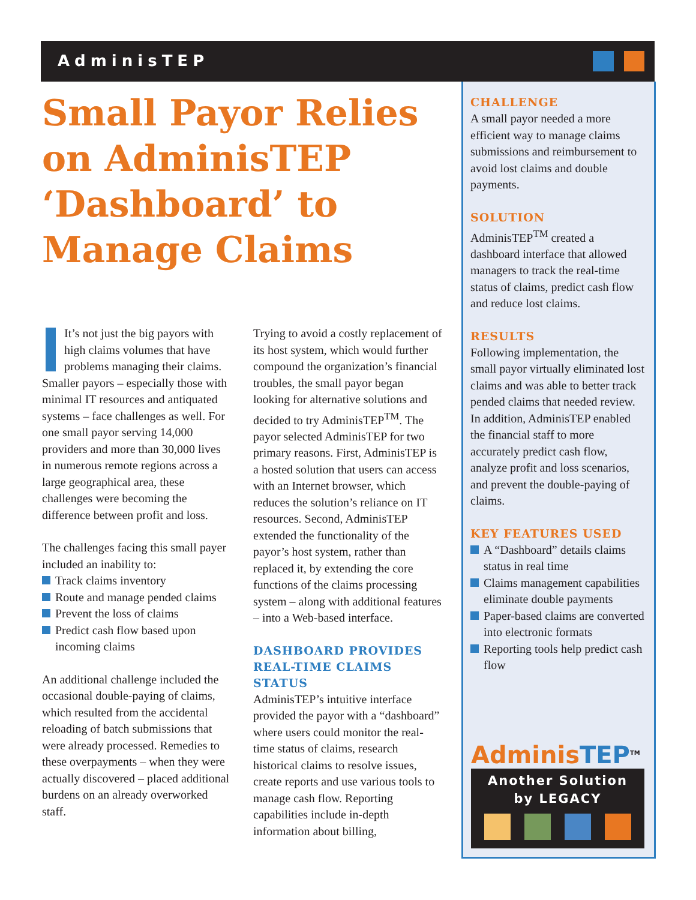AdminisTEP
Small Payor Relies on AdminisTEP ‘Dashboard’ to Manage Claims
It’s not just the big payors with high claims volumes that have problems managing their claims. Smaller payors – especially those with minimal IT resources and antiquated systems – face challenges as well. For one small payor serving 14,000 providers and more than 30,000 lives in numerous remote regions across a large geographical area, these challenges were becoming the difference between profit and loss.
The challenges facing this small payer included an inability to:
Track claims inventory
Route and manage pended claims
Prevent the loss of claims
Predict cash flow based upon incoming claims
An additional challenge included the occasional double-paying of claims, which resulted from the accidental reloading of batch submissions that were already processed. Remedies to these overpayments – when they were actually discovered – placed additional burdens on an already overworked staff.
Trying to avoid a costly replacement of its host system, which would further compound the organization’s financial troubles, the small payor began looking for alternative solutions and decided to try AdminisTEP<sup>TM</sup>. The payor selected AdminisTEP for two primary reasons. First, AdminisTEP is a hosted solution that users can access with an Internet browser, which reduces the solution’s reliance on IT resources. Second, AdminisTEP extended the functionality of the payor’s host system, rather than replaced it, by extending the core functions of the claims processing system – along with additional features – into a Web-based interface.
DASHBOARD PROVIDES REAL-TIME CLAIMS STATUS
AdminisTEP’s intuitive interface provided the payor with a “dashboard” where users could monitor the real-time status of claims, research historical claims to resolve issues, create reports and use various tools to manage cash flow. Reporting capabilities include in-depth information about billing,
CHALLENGE
A small payor needed a more efficient way to manage claims submissions and reimbursement to avoid lost claims and double payments.
SOLUTION
AdminisTEP<sup>TM</sup> created a dashboard interface that allowed managers to track the real-time status of claims, predict cash flow and reduce lost claims.
RESULTS
Following implementation, the small payor virtually eliminated lost claims and was able to better track pended claims that needed review. In addition, AdminisTEP enabled the financial staff to more accurately predict cash flow, analyze profit and loss scenarios, and prevent the double-paying of claims.
KEY FEATURES USED
A “Dashboard” details claims status in real time
Claims management capabilities eliminate double payments
Paper-based claims are converted into electronic formats
Reporting tools help predict cash flow
AdminisTEP<sup>TM</sup>
Another Solution
by LEGACY